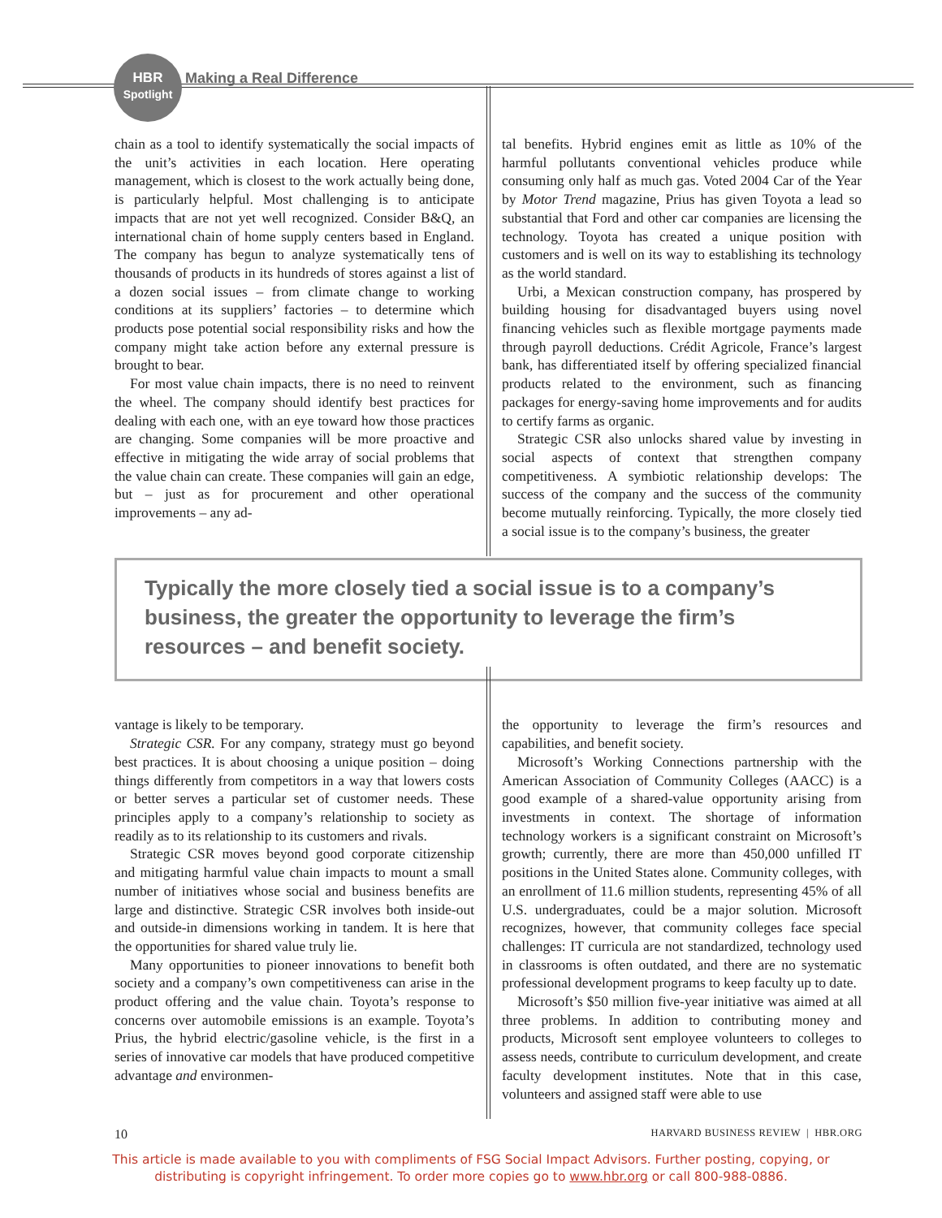HBR
Spotlight
Making a Real Difference
chain as a tool to identify systematically the social impacts of the unit’s activities in each location. Here operating management, which is closest to the work actually being done, is particularly helpful. Most challenging is to anticipate impacts that are not yet well recognized. Consider B&Q, an international chain of home supply centers based in England. The company has begun to analyze systematically tens of thousands of products in its hundreds of stores against a list of a dozen social issues – from climate change to working conditions at its suppliers’ factories – to determine which products pose potential social responsibility risks and how the company might take action before any external pressure is brought to bear.
For most value chain impacts, there is no need to reinvent the wheel. The company should identify best practices for dealing with each one, with an eye toward how those practices are changing. Some companies will be more proactive and effective in mitigating the wide array of social problems that the value chain can create. These companies will gain an edge, but – just as for procurement and other operational improvements – any ad-
tal benefits. Hybrid engines emit as little as 10% of the harmful pollutants conventional vehicles produce while consuming only half as much gas. Voted 2004 Car of the Year by Motor Trend magazine, Prius has given Toyota a lead so substantial that Ford and other car companies are licensing the technology. Toyota has created a unique position with customers and is well on its way to establishing its technology as the world standard.
Urbi, a Mexican construction company, has prospered by building housing for disadvantaged buyers using novel financing vehicles such as flexible mortgage payments made through payroll deductions. Crédit Agricole, France’s largest bank, has differentiated itself by offering specialized financial products related to the environment, such as financing packages for energy-saving home improvements and for audits to certify farms as organic.
Strategic CSR also unlocks shared value by investing in social aspects of context that strengthen company competitiveness. A symbiotic relationship develops: The success of the company and the success of the community become mutually reinforcing. Typically, the more closely tied a social issue is to the company’s business, the greater
Typically the more closely tied a social issue is to a company’s business, the greater the opportunity to leverage the firm’s resources – and benefit society.
vantage is likely to be temporary.
Strategic CSR. For any company, strategy must go beyond best practices. It is about choosing a unique position – doing things differently from competitors in a way that lowers costs or better serves a particular set of customer needs. These principles apply to a company’s relationship to society as readily as to its relationship to its customers and rivals.
Strategic CSR moves beyond good corporate citizenship and mitigating harmful value chain impacts to mount a small number of initiatives whose social and business benefits are large and distinctive. Strategic CSR involves both inside-out and outside-in dimensions working in tandem. It is here that the opportunities for shared value truly lie.
Many opportunities to pioneer innovations to benefit both society and a company’s own competitiveness can arise in the product offering and the value chain. Toyota’s response to concerns over automobile emissions is an example. Toyota’s Prius, the hybrid electric/gasoline vehicle, is the first in a series of innovative car models that have produced competitive advantage and environmen-
the opportunity to leverage the firm’s resources and capabilities, and benefit society.
Microsoft’s Working Connections partnership with the American Association of Community Colleges (AACC) is a good example of a shared-value opportunity arising from investments in context. The shortage of information technology workers is a significant constraint on Microsoft’s growth; currently, there are more than 450,000 unfilled IT positions in the United States alone. Community colleges, with an enrollment of 11.6 million students, representing 45% of all U.S. undergraduates, could be a major solution. Microsoft recognizes, however, that community colleges face special challenges: IT curricula are not standardized, technology used in classrooms is often outdated, and there are no systematic professional development programs to keep faculty up to date.
Microsoft’s $50 million five-year initiative was aimed at all three problems. In addition to contributing money and products, Microsoft sent employee volunteers to colleges to assess needs, contribute to curriculum development, and create faculty development institutes. Note that in this case, volunteers and assigned staff were able to use
10 HARVARD BUSINESS REVIEW | HBR.ORG
This article is made available to you with compliments of FSG Social Impact Advisors. Further posting, copying, or
distributing is copyright infringement. To order more copies go to www.hbr.org or call 800-988-0886.